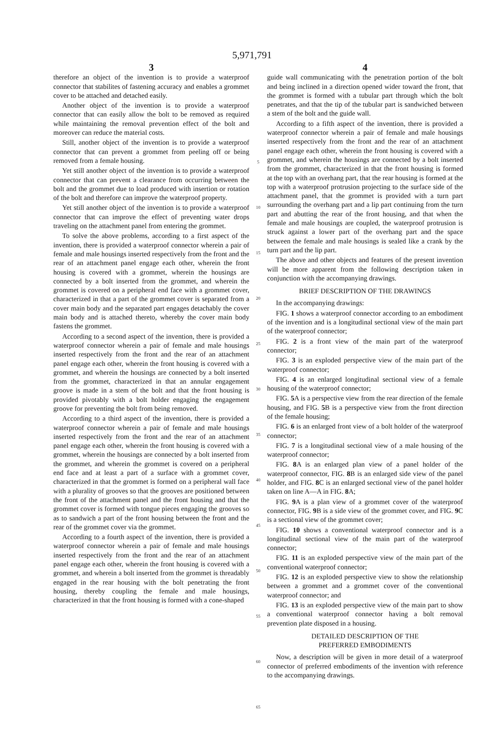5,971,791
3
therefore an object of the invention is to provide a waterproof connector that stabilites of fastening accuracy and enables a grommet cover to be attached and detached easily.
Another object of the invention is to provide a waterproof connector that can easily allow the bolt to be removed as required while maintaining the removal prevention effect of the bolt and moreover can reduce the material costs.
Still, another object of the invention is to provide a waterproof connector that can prevent a grommet from peeling off or being removed from a female housing.
Yet still another object of the invention is to provide a waterproof connector that can prevent a clearance from occurring between the bolt and the grommet due to load produced with insertion or rotation of the bolt and therefore can improve the waterproof property.
Yet still another object of the invention is to provide a waterproof connector that can improve the effect of preventing water drops traveling on the attachment panel from entering the grommet.
To solve the above problems, according to a first aspect of the invention, there is provided a waterproof connector wherein a pair of female and male housings inserted respectively from the front and the rear of an attachment panel engage each other, wherein the front housing is covered with a grommet, wherein the housings are connected by a bolt inserted from the grommet, and wherein the grommet is covered on a peripheral end face with a grommet cover, characterized in that a part of the grommet cover is separated from a cover main body and the separated part engages detachably the cover main body and is attached thereto, whereby the cover main body fastens the grommet.
According to a second aspect of the invention, there is provided a waterproof connector wherein a pair of female and male housings inserted respectively from the front and the rear of an attachment panel engage each other, wherein the front housing is covered with a grommet, and wherein the housings are connected by a bolt inserted from the grommet, characterized in that an annular engagement groove is made in a stem of the bolt and that the front housing is provided pivotably with a bolt holder engaging the engagement groove for preventing the bolt from being removed.
According to a third aspect of the invention, there is provided a waterproof connector wherein a pair of female and male housings inserted respectively from the front and the rear of an attachment panel engage each other, wherein the front housing is covered with a grommet, wherein the housings are connected by a bolt inserted from the grommet, and wherein the grommet is covered on a peripheral end face and at least a part of a surface with a grommet cover, characterized in that the grommet is formed on a peripheral wall face with a plurality of grooves so that the grooves are positioned between the front of the attachment panel and the front housing and that the grommet cover is formed with tongue pieces engaging the grooves so as to sandwich a part of the front housing between the front and the rear of the grommet cover via the grommet.
According to a fourth aspect of the invention, there is provided a waterproof connector wherein a pair of female and male housings inserted respectively from the front and the rear of an attachment panel engage each other, wherein the front housing is covered with a grommet, and wherein a bolt inserted from the grommet is threadably engaged in the rear housing with the bolt penetrating the front housing, thereby coupling the female and male housings, characterized in that the front housing is formed with a cone-shaped
5
10
15
20
25
30
35
40
45
50
55
60
65
4
guide wall communicating with the penetration portion of the bolt and being inclined in a direction opened wider toward the front, that the grommet is formed with a tubular part through which the bolt penetrates, and that the tip of the tubular part is sandwiched between a stem of the bolt and the guide wall.
According to a fifth aspect of the invention, there is provided a waterproof connector wherein a pair of female and male housings inserted respectively from the front and the rear of an attachment panel engage each other, wherein the front housing is covered with a grommet, and wherein the housings are connected by a bolt inserted from the grommet, characterized in that the front housing is formed at the top with an overhang part, that the rear housing is formed at the top with a waterproof protrusion projecting to the surface side of the attachment panel, that the grommet is provided with a turn part surrounding the overhang part and a lip part continuing from the turn part and abutting the rear of the front housing, and that when the female and male housings are coupled, the waterproof protrusion is struck against a lower part of the overhang part and the space between the female and male housings is sealed like a crank by the turn part and the lip part.
The above and other objects and features of the present invention will be more apparent from the following description taken in conjunction with the accompanying drawings.
BRIEF DESCRIPTION OF THE DRAWINGS
In the accompanying drawings:
FIG. 1 shows a waterproof connector according to an embodiment of the invention and is a longitudinal sectional view of the main part of the waterproof connector;
FIG. 2 is a front view of the main part of the waterproof connector;
FIG. 3 is an exploded perspective view of the main part of the waterproof connector;
FIG. 4 is an enlarged longitudinal sectional view of a female housing of the waterproof connector;
FIG. 5 A is a perspective view from the rear direction of the female housing, and FIG. 5 B is a perspective view from the front direction of the female housing;
FIG. 6 is an enlarged front view of a bolt holder of the waterproof connector;
FIG. 7 is a longitudinal sectional view of a male housing of the waterproof connector;
FIG. 8 A is an enlarged plan view of a panel holder of the waterproof connector, FIG. 8 B is an enlarged side view of the panel holder, and FIG. 8 C is an enlarged sectional view of the panel holder taken on line A—A in FIG. 8 A;
FIG. 9 A is a plan view of a grommet cover of the waterproof connector, FIG. 9 B is a side view of the grommet cover, and FIG. 9 C is a sectional view of the grommet cover;
FIG. 10 shows a conventional waterproof connector and is a longitudinal sectional view of the main part of the waterproof connector;
FIG. 11 is an exploded perspective view of the main part of the conventional waterproof connector;
FIG. 12 is an exploded perspective view to show the relationship between a grommet and a grommet cover of the conventional waterproof connector; and
FIG. 13 is an exploded perspective view of the main part to show a conventional waterproof connector having a bolt removal prevention plate disposed in a housing.
DETAILED DESCRIPTION OF THE
PREFERRED EMBODIMENTS
Now, a description will be given in more detail of a waterproof connector of preferred embodiments of the invention with reference to the accompanying drawings.